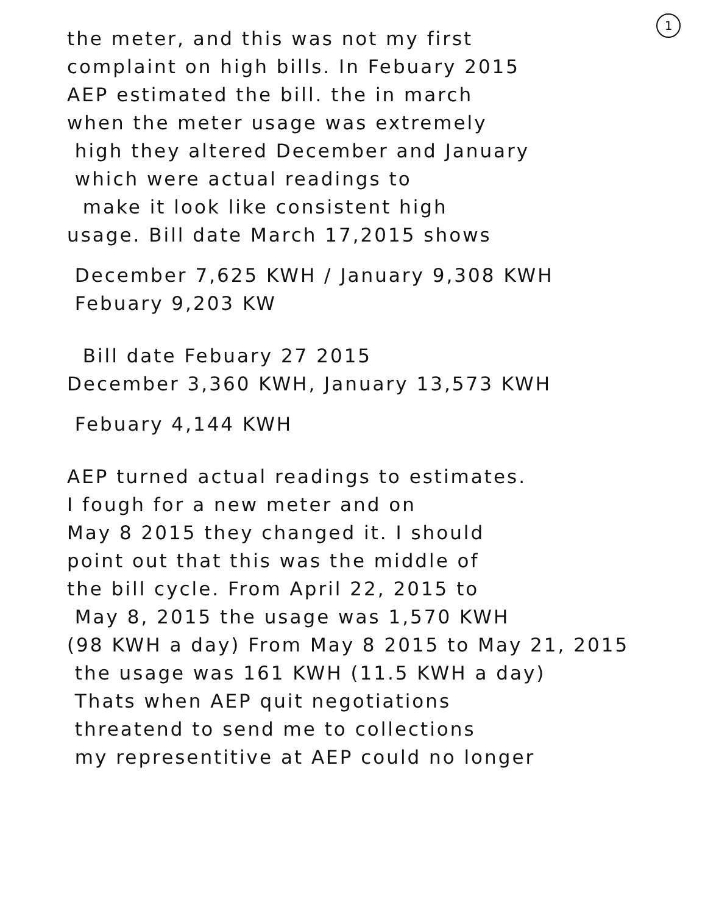1
the meter, and this was not my first
complaint on high bills. In Febuary 2015
AEP estimated the bill. the in march
when the meter usage was extremely
high they altered December and January
which were actual readings to
make it look like consistent high
usage. Bill date March 17,2015 shows
December 7,625 KWH / January 9,308 KWH
Febuary 9,203 KW
Bill date Febuary 27 2015
December 3,360 KWH, January 13,573 KWH
Febuary 4,144 KWH
AEP turned actual readings to estimates.
I fough for a new meter and on
May 8 2015 they changed it. I should
point out that this was the middle of
the bill cycle. From April 22, 2015 to
May 8, 2015 the usage was 1,570 KWH
(98 KWH a day) From May 8 2015 to May 21, 2015
the usage was 161 KWH (11.5 KWH a day)
Thats when AEP quit negotiations
threatend to send me to collections
my representitive at AEP could no longer